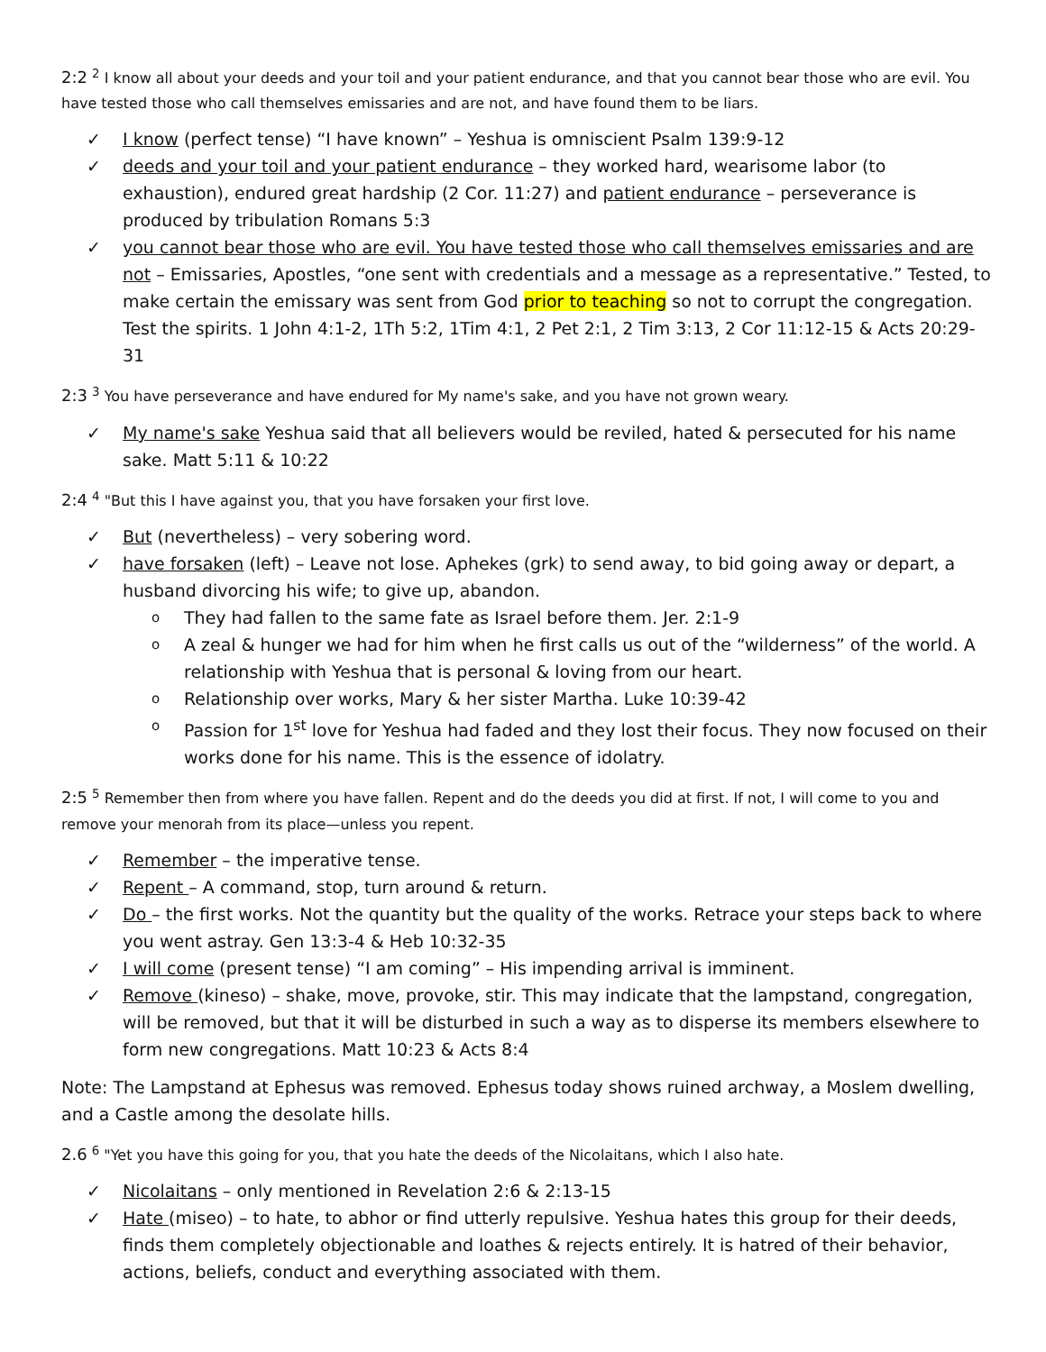2:2 <sup>2</sup> I know all about your deeds and your toil and your patient endurance, and that you cannot bear those who are evil. You have tested those who call themselves emissaries and are not, and have found them to be liars.
✓ I know (perfect tense) “I have known” – Yeshua is omniscient Psalm 139:9-12
✓ deeds and your toil and your patient endurance – they worked hard, wearisome labor (to exhaustion), endured great hardship (2 Cor. 11:27) and patient endurance – perseverance is produced by tribulation Romans 5:3
✓ you cannot bear those who are evil. You have tested those who call themselves emissaries and are not – Emissaries, Apostles, “one sent with credentials and a message as a representative.” Tested, to make certain the emissary was sent from God prior to teaching so not to corrupt the congregation. Test the spirits. 1 John 4:1-2, 1Th 5:2, 1Tim 4:1, 2 Pet 2:1, 2 Tim 3:13, 2 Cor 11:12-15 & Acts 20:29-31
2:3 <sup>3</sup> You have perseverance and have endured for My name's sake, and you have not grown weary.
✓ My name's sake Yeshua said that all believers would be reviled, hated & persecuted for his name sake. Matt 5:11 & 10:22
2:4 <sup>4</sup> "But this I have against you, that you have forsaken your first love.
✓ But (nevertheless) – very sobering word.
✓ have forsaken (left) – Leave not lose. Aphekes (grk) to send away, to bid going away or depart, a husband divorcing his wife; to give up, abandon.
o They had fallen to the same fate as Israel before them. Jer. 2:1-9
o A zeal & hunger we had for him when he first calls us out of the “wilderness” of the world. A relationship with Yeshua that is personal & loving from our heart.
o Relationship over works, Mary & her sister Martha. Luke 10:39-42
o Passion for 1<sup>st</sup> love for Yeshua had faded and they lost their focus. They now focused on their works done for his name. This is the essence of idolatry.
2:5 <sup>5</sup> Remember then from where you have fallen. Repent and do the deeds you did at first. If not, I will come to you and remove your menorah from its place—unless you repent.
✓ Remember – the imperative tense.
✓ Repent – A command, stop, turn around & return.
✓ Do – the first works. Not the quantity but the quality of the works. Retrace your steps back to where you went astray. Gen 13:3-4 & Heb 10:32-35
✓ I will come (present tense) “I am coming” – His impending arrival is imminent.
✓ Remove (kineso) – shake, move, provoke, stir. This may indicate that the lampstand, congregation, will be removed, but that it will be disturbed in such a way as to disperse its members elsewhere to form new congregations. Matt 10:23 & Acts 8:4
Note: The Lampstand at Ephesus was removed. Ephesus today shows ruined archway, a Moslem dwelling, and a Castle among the desolate hills.
2.6 <sup>6</sup> "Yet you have this going for you, that you hate the deeds of the Nicolaitans, which I also hate.
✓ Nicolaitans – only mentioned in Revelation 2:6 & 2:13-15
✓ Hate (miseo) – to hate, to abhor or find utterly repulsive. Yeshua hates this group for their deeds, finds them completely objectionable and loathes & rejects entirely. It is hatred of their behavior, actions, beliefs, conduct and everything associated with them.